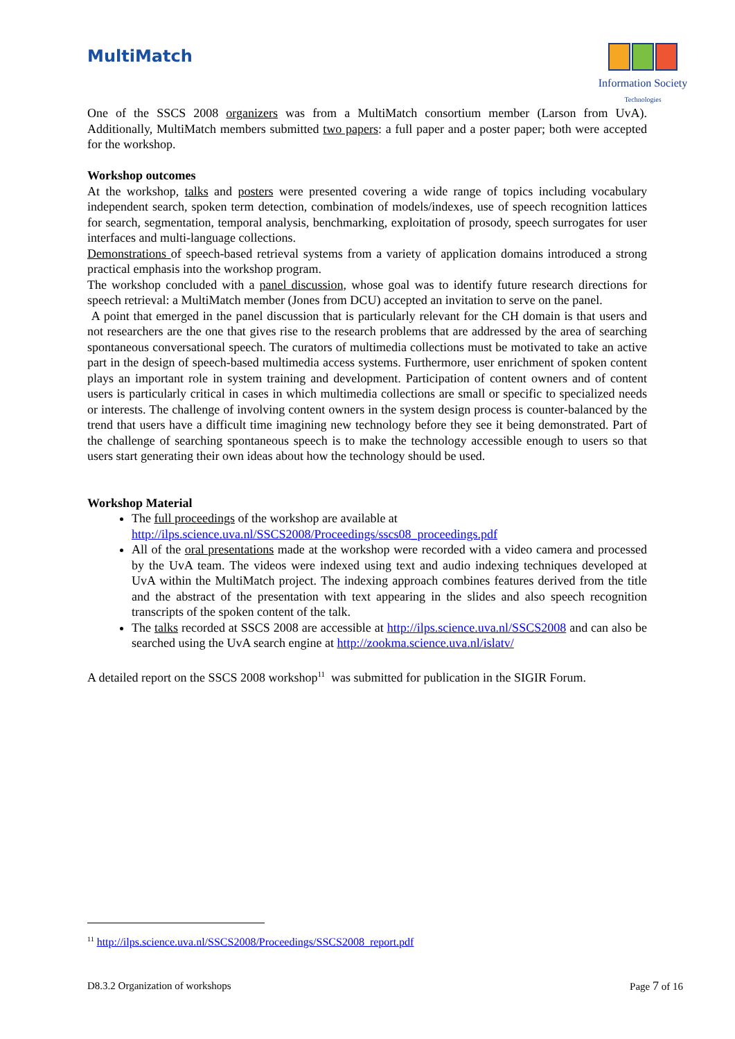MultiMatch
Information Society
Technologies
One of the SSCS 2008 organizers was from a MultiMatch consortium member (Larson from UvA). Additionally, MultiMatch members submitted two papers: a full paper and a poster paper; both were accepted for the workshop.
Workshop outcomes
At the workshop, talks and posters were presented covering a wide range of topics including vocabulary independent search, spoken term detection, combination of models/indexes, use of speech recognition lattices for search, segmentation, temporal analysis, benchmarking, exploitation of prosody, speech surrogates for user interfaces and multi-language collections.
Demonstrations of speech-based retrieval systems from a variety of application domains introduced a strong practical emphasis into the workshop program.
The workshop concluded with a panel discussion, whose goal was to identify future research directions for speech retrieval: a MultiMatch member (Jones from DCU) accepted an invitation to serve on the panel.
A point that emerged in the panel discussion that is particularly relevant for the CH domain is that users and not researchers are the one that gives rise to the research problems that are addressed by the area of searching spontaneous conversational speech. The curators of multimedia collections must be motivated to take an active part in the design of speech-based multimedia access systems. Furthermore, user enrichment of spoken content plays an important role in system training and development. Participation of content owners and of content users is particularly critical in cases in which multimedia collections are small or specific to specialized needs or interests. The challenge of involving content owners in the system design process is counter-balanced by the trend that users have a difficult time imagining new technology before they see it being demonstrated. Part of the challenge of searching spontaneous speech is to make the technology accessible enough to users so that users start generating their own ideas about how the technology should be used.
Workshop Material
The full proceedings of the workshop are available at
http://ilps.science.uva.nl/SSCS2008/Proceedings/sscs08_proceedings.pdf
All of the oral presentations made at the workshop were recorded with a video camera and processed by the UvA team. The videos were indexed using text and audio indexing techniques developed at UvA within the MultiMatch project. The indexing approach combines features derived from the title and the abstract of the presentation with text appearing in the slides and also speech recognition transcripts of the spoken content of the talk.
The talks recorded at SSCS 2008 are accessible at http://ilps.science.uva.nl/SSCS2008 and can also be searched using the UvA search engine at http://zookma.science.uva.nl/islatv/
A detailed report on the SSCS 2008 workshop<sup>11</sup> was submitted for publication in the SIGIR Forum.
<sup>11</sup> http://ilps.science.uva.nl/SSCS2008/Proceedings/SSCS2008_report.pdf
D8.3.2 Organization of workshops Page 7 of 16